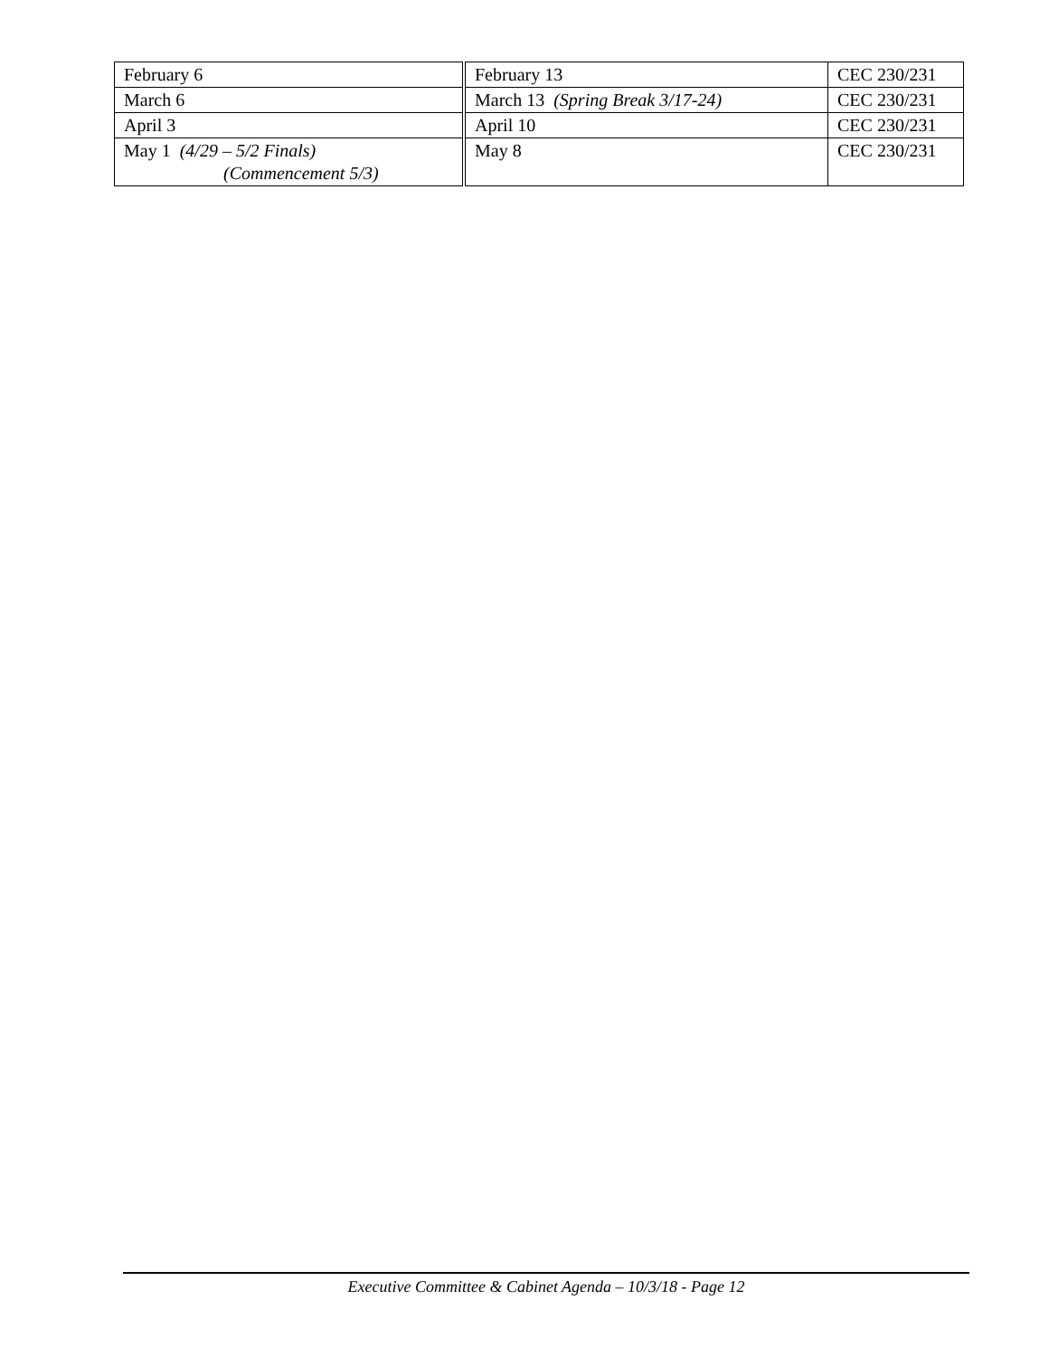| February 6 | February 13 | CEC 230/231 |
| March 6 | March 13 (Spring Break 3/17-24) | CEC 230/231 |
| April 3 | April 10 | CEC 230/231 |
| May 1 (4/29 – 5/2 Finals) (Commencement 5/3) | May 8 | CEC 230/231 |
Executive Committee & Cabinet Agenda – 10/3/18 - Page 12